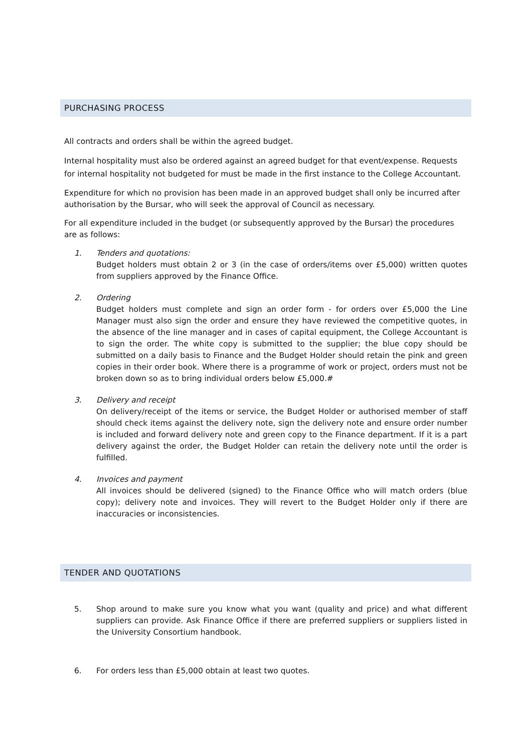PURCHASING PROCESS
All contracts and orders shall be within the agreed budget.
Internal hospitality must also be ordered against an agreed budget for that event/expense. Requests for internal hospitality not budgeted for must be made in the first instance to the College Accountant.
Expenditure for which no provision has been made in an approved budget shall only be incurred after authorisation by the Bursar, who will seek the approval of Council as necessary.
For all expenditure included in the budget (or subsequently approved by the Bursar) the procedures are as follows:
1. Tenders and quotations:
Budget holders must obtain 2 or 3 (in the case of orders/items over £5,000) written quotes from suppliers approved by the Finance Office.
2. Ordering
Budget holders must complete and sign an order form - for orders over £5,000 the Line Manager must also sign the order and ensure they have reviewed the competitive quotes, in the absence of the line manager and in cases of capital equipment, the College Accountant is to sign the order. The white copy is submitted to the supplier; the blue copy should be submitted on a daily basis to Finance and the Budget Holder should retain the pink and green copies in their order book. Where there is a programme of work or project, orders must not be broken down so as to bring individual orders below £5,000.#
3. Delivery and receipt
On delivery/receipt of the items or service, the Budget Holder or authorised member of staff should check items against the delivery note, sign the delivery note and ensure order number is included and forward delivery note and green copy to the Finance department. If it is a part delivery against the order, the Budget Holder can retain the delivery note until the order is fulfilled.
4. Invoices and payment
All invoices should be delivered (signed) to the Finance Office who will match orders (blue copy); delivery note and invoices. They will revert to the Budget Holder only if there are inaccuracies or inconsistencies.
TENDER AND QUOTATIONS
5. Shop around to make sure you know what you want (quality and price) and what different suppliers can provide. Ask Finance Office if there are preferred suppliers or suppliers listed in the University Consortium handbook.
6. For orders less than £5,000 obtain at least two quotes.